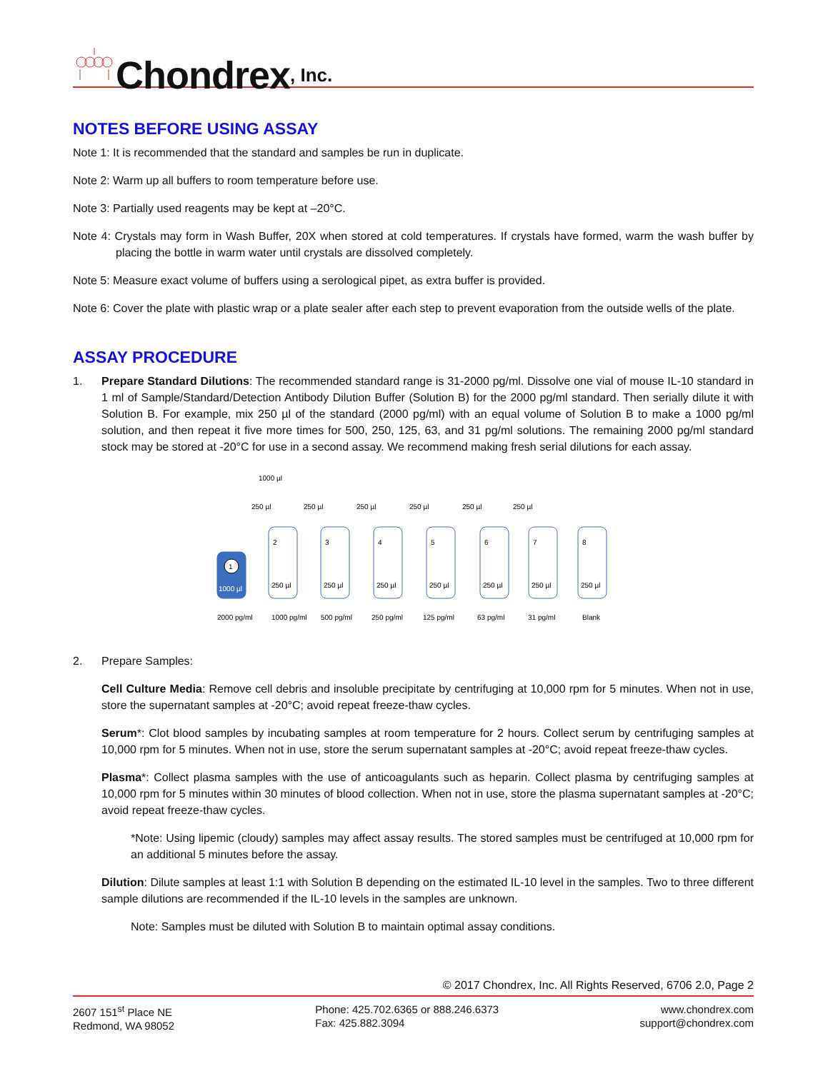Chondrex, Inc.
NOTES BEFORE USING ASSAY
Note 1: It is recommended that the standard and samples be run in duplicate.
Note 2: Warm up all buffers to room temperature before use.
Note 3: Partially used reagents may be kept at –20°C.
Note 4: Crystals may form in Wash Buffer, 20X when stored at cold temperatures. If crystals have formed, warm the wash buffer by placing the bottle in warm water until crystals are dissolved completely.
Note 5: Measure exact volume of buffers using a serological pipet, as extra buffer is provided.
Note 6: Cover the plate with plastic wrap or a plate sealer after each step to prevent evaporation from the outside wells of the plate.
ASSAY PROCEDURE
1. Prepare Standard Dilutions: The recommended standard range is 31-2000 pg/ml. Dissolve one vial of mouse IL-10 standard in 1 ml of Sample/Standard/Detection Antibody Dilution Buffer (Solution B) for the 2000 pg/ml standard. Then serially dilute it with Solution B. For example, mix 250 µl of the standard (2000 pg/ml) with an equal volume of Solution B to make a 1000 pg/ml solution, and then repeat it five more times for 500, 250, 125, 63, and 31 pg/ml solutions. The remaining 2000 pg/ml standard stock may be stored at -20°C for use in a second assay. We recommend making fresh serial dilutions for each assay.
1000 µl
1000 µl
1
250 µl
250 µl
250 µl
250 µl
250 µl
250 µl
2
3
4
5
6
7
8
250 µl
250 µl
250 µl
250 µl
250 µl
250 µl
250 µl
2000 pg/ml
1000 pg/ml
500 pg/ml
250 pg/ml
125 pg/ml
63 pg/ml
31 pg/ml
Blank
2. Prepare Samples:
Cell Culture Media: Remove cell debris and insoluble precipitate by centrifuging at 10,000 rpm for 5 minutes. When not in use, store the supernatant samples at -20°C; avoid repeat freeze-thaw cycles.
Serum*: Clot blood samples by incubating samples at room temperature for 2 hours. Collect serum by centrifuging samples at 10,000 rpm for 5 minutes. When not in use, store the serum supernatant samples at -20°C; avoid repeat freeze-thaw cycles.
Plasma*: Collect plasma samples with the use of anticoagulants such as heparin. Collect plasma by centrifuging samples at 10,000 rpm for 5 minutes within 30 minutes of blood collection. When not in use, store the plasma supernatant samples at -20°C; avoid repeat freeze-thaw cycles.
*Note: Using lipemic (cloudy) samples may affect assay results. The stored samples must be centrifuged at 10,000 rpm for an additional 5 minutes before the assay.
Dilution: Dilute samples at least 1:1 with Solution B depending on the estimated IL-10 level in the samples. Two to three different sample dilutions are recommended if the IL-10 levels in the samples are unknown.
Note: Samples must be diluted with Solution B to maintain optimal assay conditions.
© 2017 Chondrex, Inc. All Rights Reserved, 6706 2.0, Page 2
2607 151<sup>st</sup> Place NE
Redmond, WA 98052
Phone: 425.702.6365 or 888.246.6373
Fax: 425.882.3094
www.chondrex.com
support@chondrex.com